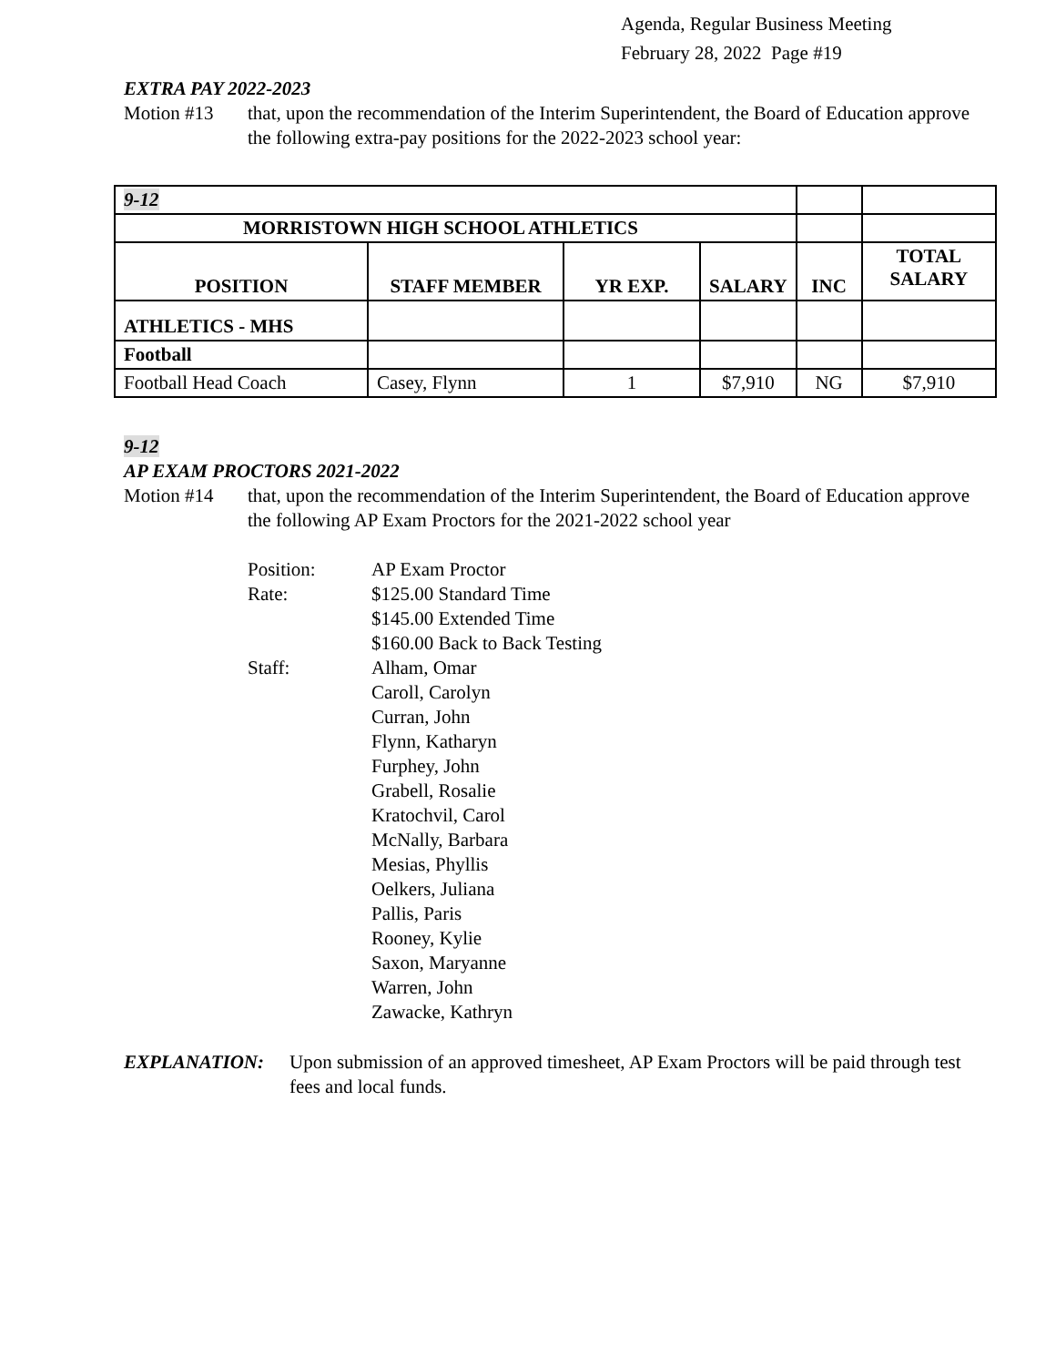Agenda, Regular Business Meeting
February 28, 2022 Page #19
EXTRA PAY 2022-2023
Motion #13 that, upon the recommendation of the Interim Superintendent, the Board of Education approve the following extra-pay positions for the 2022-2023 school year:
| 9-12 | | | | | |
| MORRISTOWN HIGH SCHOOL ATHLETICS | | | | | |
| POSITION | STAFF MEMBER | YR EXP. | SALARY | INC | TOTAL SALARY |
| ATHLETICS - MHS | | | | | |
| Football | | | | | |
| Football Head Coach | Casey, Flynn | 1 | $7,910 | NG | $7,910 |
9-12
AP EXAM PROCTORS 2021-2022
Motion #14 that, upon the recommendation of the Interim Superintendent, the Board of Education approve the following AP Exam Proctors for the 2021-2022 school year
Position: AP Exam Proctor
Rate: $125.00 Standard Time
$145.00 Extended Time
$160.00 Back to Back Testing
Staff: Alham, Omar
Caroll, Carolyn
Curran, John
Flynn, Katharyn
Furphey, John
Grabell, Rosalie
Kratochvil, Carol
McNally, Barbara
Mesias, Phyllis
Oelkers, Juliana
Pallis, Paris
Rooney, Kylie
Saxon, Maryanne
Warren, John
Zawacke, Kathryn
EXPLANATION: Upon submission of an approved timesheet, AP Exam Proctors will be paid through test fees and local funds.